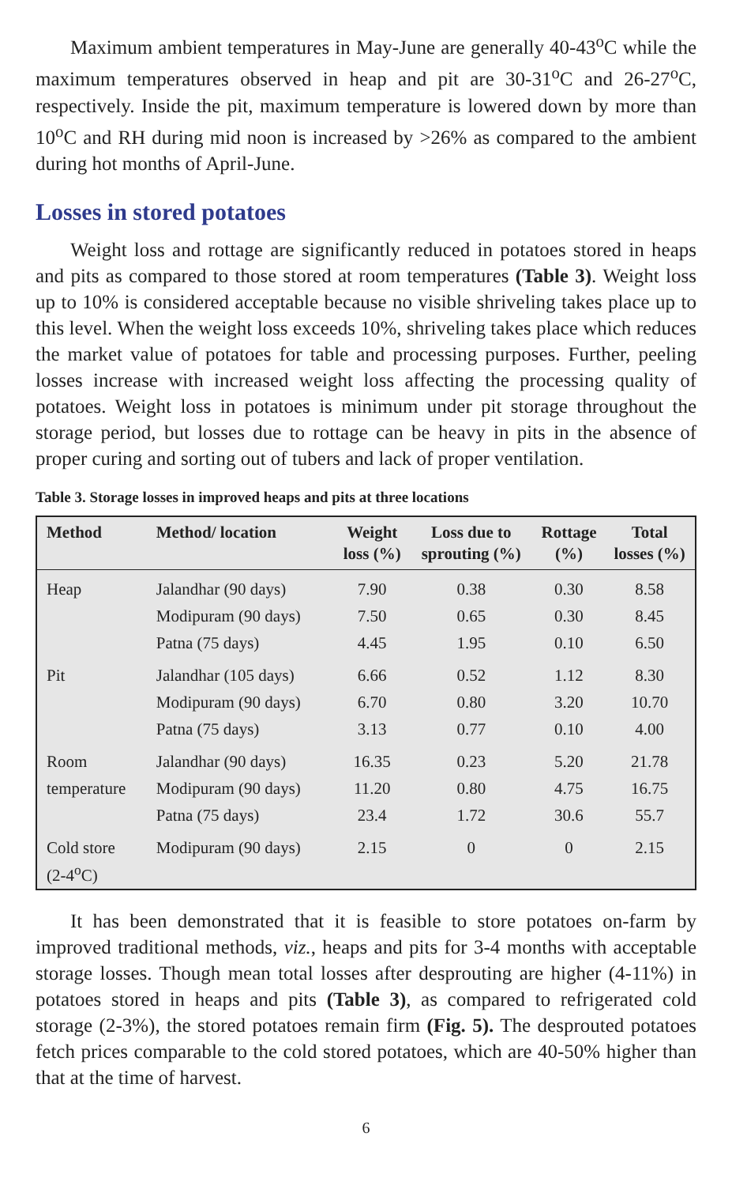Maximum ambient temperatures in May-June are generally 40-43<sup>o</sup>C while the maximum temperatures observed in heap and pit are 30-31<sup>o</sup>C and 26-27<sup>o</sup>C, respectively. Inside the pit, maximum temperature is lowered down by more than 10<sup>o</sup>C and RH during mid noon is increased by >26% as compared to the ambient during hot months of April-June.
Losses in stored potatoes
Weight loss and rottage are significantly reduced in potatoes stored in heaps and pits as compared to those stored at room temperatures (Table 3). Weight loss up to 10% is considered acceptable because no visible shriveling takes place up to this level. When the weight loss exceeds 10%, shriveling takes place which reduces the market value of potatoes for table and processing purposes. Further, peeling losses increase with increased weight loss affecting the processing quality of potatoes. Weight loss in potatoes is minimum under pit storage throughout the storage period, but losses due to rottage can be heavy in pits in the absence of proper curing and sorting out of tubers and lack of proper ventilation.
Table 3. Storage losses in improved heaps and pits at three locations
| Method | Method/ location | Weight loss (%) | Loss due to sprouting (%) | Rottage (%) | Total losses (%) |
| --- | --- | --- | --- | --- | --- |
| Heap | Jalandhar (90 days) | 7.90 | 0.38 | 0.30 | 8.58 |
| | Modipuram (90 days) | 7.50 | 0.65 | 0.30 | 8.45 |
| | Patna (75 days) | 4.45 | 1.95 | 0.10 | 6.50 |
| Pit | Jalandhar (105 days) | 6.66 | 0.52 | 1.12 | 8.30 |
| | Modipuram (90 days) | 6.70 | 0.80 | 3.20 | 10.70 |
| | Patna (75 days) | 3.13 | 0.77 | 0.10 | 4.00 |
| Room | Jalandhar (90 days) | 16.35 | 0.23 | 5.20 | 21.78 |
| temperature | Modipuram (90 days) | 11.20 | 0.80 | 4.75 | 16.75 |
| | Patna (75 days) | 23.4 | 1.72 | 30.6 | 55.7 |
| Cold store (2-4<sup>o</sup>C) | Modipuram (90 days) | 2.15 | 0 | 0 | 2.15 |
It has been demonstrated that it is feasible to store potatoes on-farm by improved traditional methods, viz., heaps and pits for 3-4 months with acceptable storage losses. Though mean total losses after desprouting are higher (4-11%) in potatoes stored in heaps and pits (Table 3), as compared to refrigerated cold storage (2-3%), the stored potatoes remain firm (Fig. 5). The desprouted potatoes fetch prices comparable to the cold stored potatoes, which are 40-50% higher than that at the time of harvest.
6